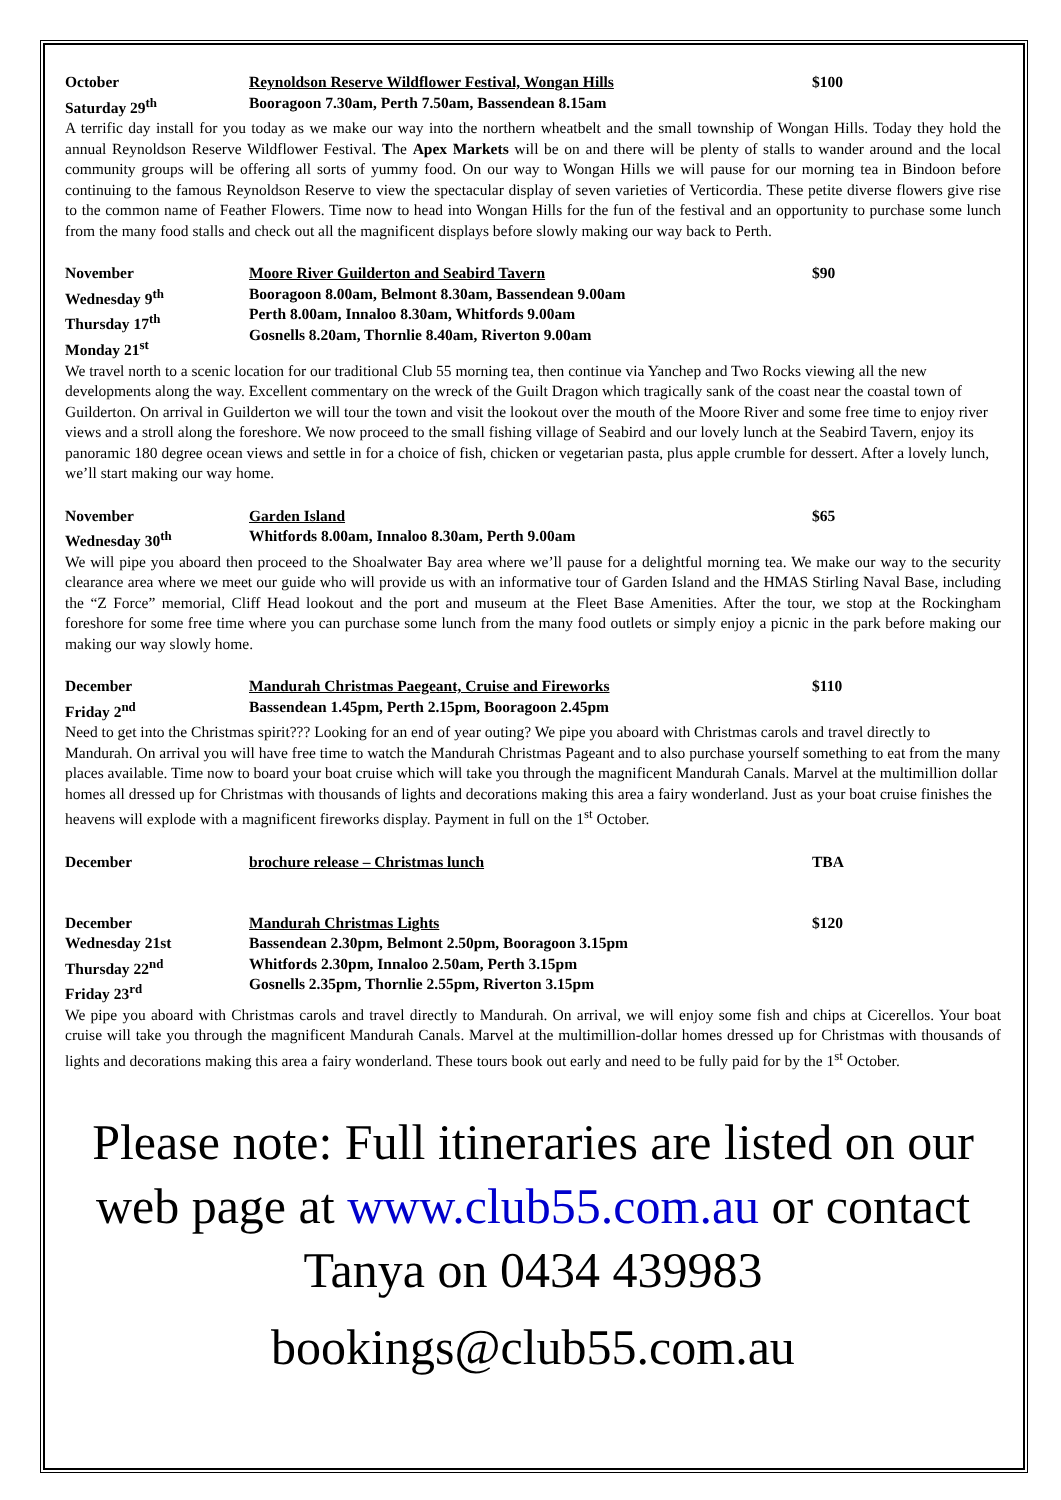October
Saturday 29<sup>th</sup>
Reynoldson Reserve Wildflower Festival, Wongan Hills
Booragoon 7.30am, Perth 7.50am, Bassendean 8.15am
$100
A terrific day install for you today as we make our way into the northern wheatbelt and the small township of Wongan Hills. Today they hold the annual Reynoldson Reserve Wildflower Festival. The Apex Markets will be on and there will be plenty of stalls to wander around and the local community groups will be offering all sorts of yummy food. On our way to Wongan Hills we will pause for our morning tea in Bindoon before continuing to the famous Reynoldson Reserve to view the spectacular display of seven varieties of Verticordia. These petite diverse flowers give rise to the common name of Feather Flowers. Time now to head into Wongan Hills for the fun of the festival and an opportunity to purchase some lunch from the many food stalls and check out all the magnificent displays before slowly making our way back to Perth.
November
Wednesday 9<sup>th</sup>
Thursday 17<sup>th</sup>
Monday 21<sup>st</sup>
Moore River Guilderton and Seabird Tavern
Booragoon 8.00am, Belmont 8.30am, Bassendean 9.00am
Perth 8.00am, Innaloo 8.30am, Whitfords 9.00am
Gosnells 8.20am, Thornlie 8.40am, Riverton 9.00am
$90
We travel north to a scenic location for our traditional Club 55 morning tea, then continue via Yanchep and Two Rocks viewing all the new developments along the way. Excellent commentary on the wreck of the Guilt Dragon which tragically sank of the coast near the coastal town of Guilderton. On arrival in Guilderton we will tour the town and visit the lookout over the mouth of the Moore River and some free time to enjoy river views and a stroll along the foreshore. We now proceed to the small fishing village of Seabird and our lovely lunch at the Seabird Tavern, enjoy its panoramic 180 degree ocean views and settle in for a choice of fish, chicken or vegetarian pasta, plus apple crumble for dessert. After a lovely lunch, we’ll start making our way home.
November
Wednesday 30<sup>th</sup>
Garden Island
Whitfords 8.00am, Innaloo 8.30am, Perth 9.00am
$65
We will pipe you aboard then proceed to the Shoalwater Bay area where we’ll pause for a delightful morning tea. We make our way to the security clearance area where we meet our guide who will provide us with an informative tour of Garden Island and the HMAS Stirling Naval Base, including the “Z Force” memorial, Cliff Head lookout and the port and museum at the Fleet Base Amenities. After the tour, we stop at the Rockingham foreshore for some free time where you can purchase some lunch from the many food outlets or simply enjoy a picnic in the park before making our making our way slowly home.
December
Friday 2<sup>nd</sup>
Mandurah Christmas Paegeant, Cruise and Fireworks
Bassendean 1.45pm, Perth 2.15pm, Booragoon 2.45pm
$110
Need to get into the Christmas spirit??? Looking for an end of year outing? We pipe you aboard with Christmas carols and travel directly to Mandurah. On arrival you will have free time to watch the Mandurah Christmas Pageant and to also purchase yourself something to eat from the many places available. Time now to board your boat cruise which will take you through the magnificent Mandurah Canals. Marvel at the multimillion dollar homes all dressed up for Christmas with thousands of lights and decorations making this area a fairy wonderland. Just as your boat cruise finishes the heavens will explode with a magnificent fireworks display. Payment in full on the 1<sup>st</sup> October.
December
brochure release – Christmas lunch
TBA
December
Wednesday 21st
Thursday 22<sup>nd</sup>
Friday 23<sup>rd</sup>
Mandurah Christmas Lights
Bassendean 2.30pm, Belmont 2.50pm, Booragoon 3.15pm
Whitfords 2.30pm, Innaloo 2.50am, Perth 3.15pm
Gosnells 2.35pm, Thornlie 2.55pm, Riverton 3.15pm
$120
We pipe you aboard with Christmas carols and travel directly to Mandurah. On arrival, we will enjoy some fish and chips at Cicerellos. Your boat cruise will take you through the magnificent Mandurah Canals. Marvel at the multimillion-dollar homes dressed up for Christmas with thousands of lights and decorations making this area a fairy wonderland. These tours book out early and need to be fully paid for by the 1<sup>st</sup> October.
Please note: Full itineraries are listed on our web page at www.club55.com.au or contact Tanya on 0434 439983
bookings@club55.com.au